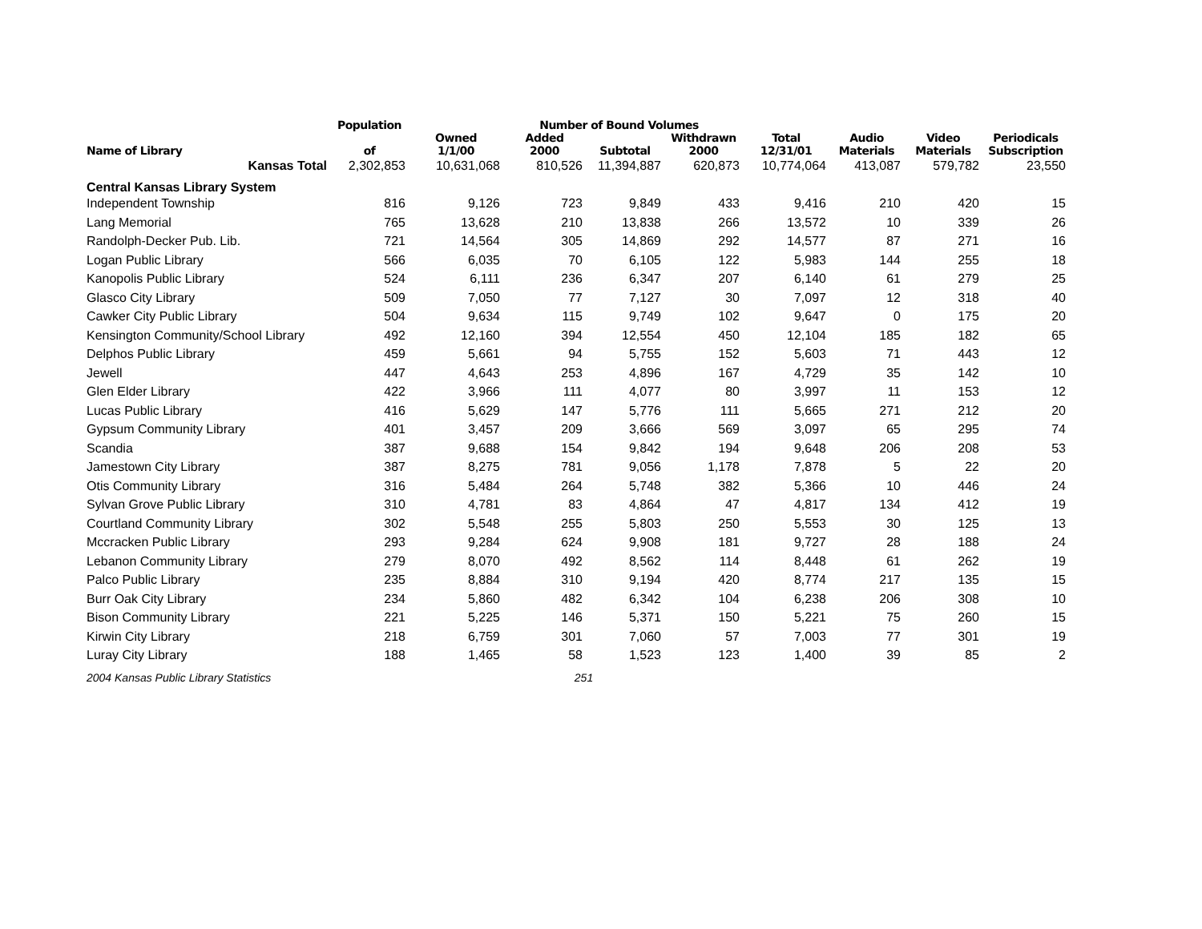| | Population | Number of Bound Volumes | | | | | | | | |
| --- | --- | --- | --- | --- | --- | --- | --- | --- | --- | --- |
| Name of Library | of | Owned 1/1/00 | Added 2000 | Subtotal | Withdrawn 2000 | Total 12/31/01 | Audio Materials | Video Materials | Periodicals Subscription | |
| Kansas Total | 2,302,853 | 10,631,068 | 810,526 | 11,394,887 | 620,873 | 10,774,064 | 413,087 | 579,782 | 23,550 | |
| Central Kansas Library System | | | | | | | | | | |
| Independent Township | 816 | 9,126 | 723 | 9,849 | 433 | 9,416 | 210 | 420 | 15 | |
| Lang Memorial | 765 | 13,628 | 210 | 13,838 | 266 | 13,572 | 10 | 339 | 26 | |
| Randolph-Decker Pub. Lib. | 721 | 14,564 | 305 | 14,869 | 292 | 14,577 | 87 | 271 | 16 | |
| Logan Public Library | 566 | 6,035 | 70 | 6,105 | 122 | 5,983 | 144 | 255 | 18 | |
| Kanopolis Public Library | 524 | 6,111 | 236 | 6,347 | 207 | 6,140 | 61 | 279 | 25 | |
| Glasco City Library | 509 | 7,050 | 77 | 7,127 | 30 | 7,097 | 12 | 318 | 40 | |
| Cawker City Public Library | 504 | 9,634 | 115 | 9,749 | 102 | 9,647 | 0 | 175 | 20 | |
| Kensington Community/School Library | 492 | 12,160 | 394 | 12,554 | 450 | 12,104 | 185 | 182 | 65 | |
| Delphos Public Library | 459 | 5,661 | 94 | 5,755 | 152 | 5,603 | 71 | 443 | 12 | |
| Jewell | 447 | 4,643 | 253 | 4,896 | 167 | 4,729 | 35 | 142 | 10 | |
| Glen Elder Library | 422 | 3,966 | 111 | 4,077 | 80 | 3,997 | 11 | 153 | 12 | |
| Lucas Public Library | 416 | 5,629 | 147 | 5,776 | 111 | 5,665 | 271 | 212 | 20 | |
| Gypsum Community Library | 401 | 3,457 | 209 | 3,666 | 569 | 3,097 | 65 | 295 | 74 | |
| Scandia | 387 | 9,688 | 154 | 9,842 | 194 | 9,648 | 206 | 208 | 53 | |
| Jamestown City Library | 387 | 8,275 | 781 | 9,056 | 1,178 | 7,878 | 5 | 22 | 20 | |
| Otis Community Library | 316 | 5,484 | 264 | 5,748 | 382 | 5,366 | 10 | 446 | 24 | |
| Sylvan Grove Public Library | 310 | 4,781 | 83 | 4,864 | 47 | 4,817 | 134 | 412 | 19 | |
| Courtland Community Library | 302 | 5,548 | 255 | 5,803 | 250 | 5,553 | 30 | 125 | 13 | |
| Mccracken Public Library | 293 | 9,284 | 624 | 9,908 | 181 | 9,727 | 28 | 188 | 24 | |
| Lebanon Community Library | 279 | 8,070 | 492 | 8,562 | 114 | 8,448 | 61 | 262 | 19 | |
| Palco Public Library | 235 | 8,884 | 310 | 9,194 | 420 | 8,774 | 217 | 135 | 15 | |
| Burr Oak City Library | 234 | 5,860 | 482 | 6,342 | 104 | 6,238 | 206 | 308 | 10 | |
| Bison Community Library | 221 | 5,225 | 146 | 5,371 | 150 | 5,221 | 75 | 260 | 15 | |
| Kirwin City Library | 218 | 6,759 | 301 | 7,060 | 57 | 7,003 | 77 | 301 | 19 | |
| Luray City Library | 188 | 1,465 | 58 | 1,523 | 123 | 1,400 | 39 | 85 | 2 | |
| 2004 Kansas Public Library Statistics | | | 251 | | | | | | | |